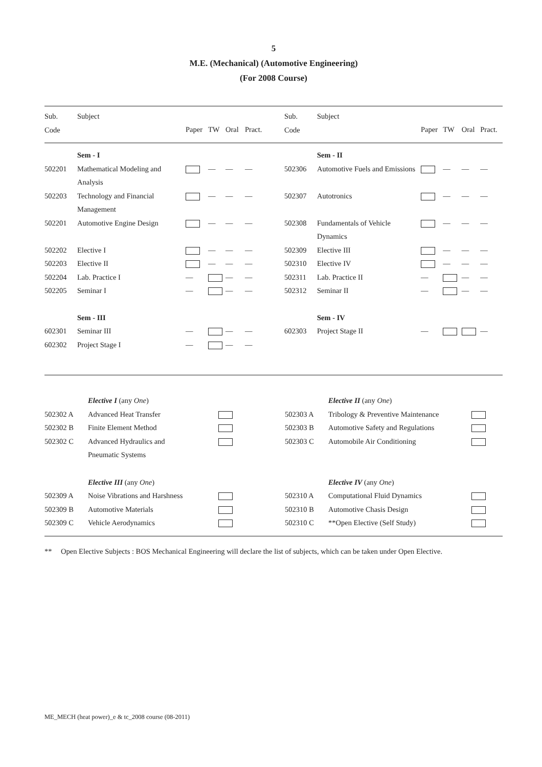5
M.E. (Mechanical) (Automotive Engineering)
(For 2008 Course)
| Sub. Code | Subject | Paper | TW | Oral | Pract. | Sub. Code | Subject | Paper | TW | Oral | Pract. |
| --- | --- | --- | --- | --- | --- | --- | --- | --- | --- | --- | --- |
| | Sem - I | | | | | | Sem - II | | | | |
| 502201 | Mathematical Modeling and Analysis | | — | — | — | 502306 | Automotive Fuels and Emissions | | — | — | — |
| 502203 | Technology and Financial Management | | — | — | — | 502307 | Autotronics | | — | — | — |
| 502201 | Automotive Engine Design | | — | — | — | 502308 | Fundamentals of Vehicle Dynamics | | — | — | — |
| 502202 | Elective I | | — | — | — | 502309 | Elective III | | — | — | — |
| 502203 | Elective II | | — | — | — | 502310 | Elective IV | | — | — | — |
| 502204 | Lab. Practice I | — | | — | — | 502311 | Lab. Practice II | — | | — | — |
| 502205 | Seminar I | — | | — | — | 502312 | Seminar II | — | | — | — |
| | Sem - III | | | | | | Sem - IV | | | | |
| 602301 | Seminar III | — | | — | — | 602303 | Project Stage II | — | | | — |
| 602302 | Project Stage I | — | | — | — | | | | | | |
| | Elective I (any One ) | | | Elective II (any One ) | |
| 502302 A | Advanced Heat Transfer | | 502303 A | Tribology & Preventive Maintenance | |
| 502302 B | Finite Element Method | | 502303 B | Automotive Safety and Regulations | |
| 502302 C | Advanced Hydraulics and Pneumatic Systems | | 502303 C | Automobile Air Conditioning | |
| | Elective III (any One ) | | | Elective IV (any One ) | |
| 502309 A | Noise Vibrations and Harshness | | 502310 A | Computational Fluid Dynamics | |
| 502309 B | Automotive Materials | | 502310 B | Automotive Chasis Design | |
| 502309 C | Vehicle Aerodynamics | | 502310 C | **Open Elective (Self Study) | |
** Open Elective Subjects : BOS Mechanical Engineering will declare the list of subjects, which can be taken under Open Elective.
ME_MECH (heat power)_e & tc_2008 course (08-2011)